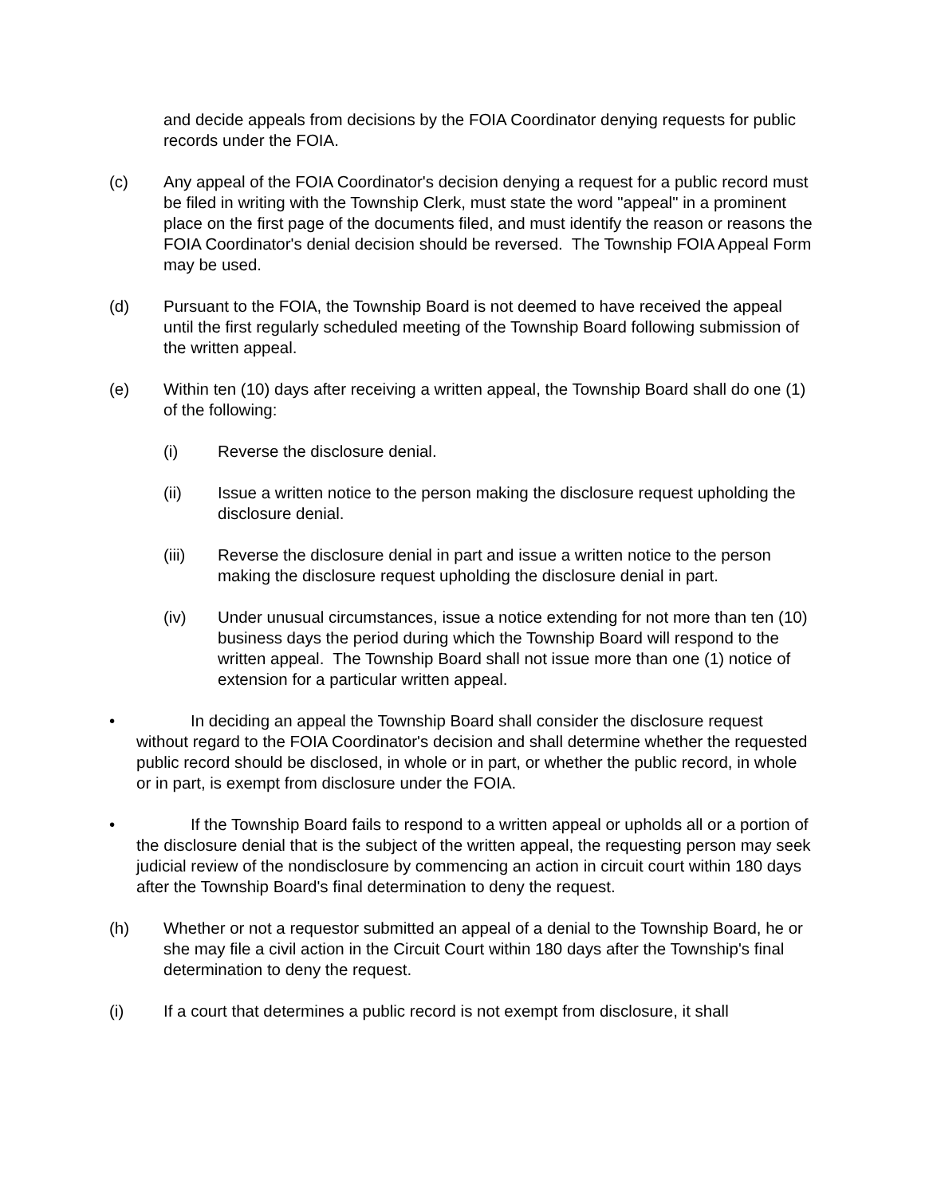and decide appeals from decisions by the FOIA Coordinator denying requests for public records under the FOIA.
(c) Any appeal of the FOIA Coordinator's decision denying a request for a public record must be filed in writing with the Township Clerk, must state the word "appeal" in a prominent place on the first page of the documents filed, and must identify the reason or reasons the FOIA Coordinator's denial decision should be reversed. The Township FOIA Appeal Form may be used.
(d) Pursuant to the FOIA, the Township Board is not deemed to have received the appeal until the first regularly scheduled meeting of the Township Board following submission of the written appeal.
(e) Within ten (10) days after receiving a written appeal, the Township Board shall do one (1) of the following:
(i) Reverse the disclosure denial.
(ii) Issue a written notice to the person making the disclosure request upholding the disclosure denial.
(iii) Reverse the disclosure denial in part and issue a written notice to the person making the disclosure request upholding the disclosure denial in part.
(iv) Under unusual circumstances, issue a notice extending for not more than ten (10) business days the period during which the Township Board will respond to the written appeal. The Township Board shall not issue more than one (1) notice of extension for a particular written appeal.
• In deciding an appeal the Township Board shall consider the disclosure request without regard to the FOIA Coordinator's decision and shall determine whether the requested public record should be disclosed, in whole or in part, or whether the public record, in whole or in part, is exempt from disclosure under the FOIA.
• If the Township Board fails to respond to a written appeal or upholds all or a portion of the disclosure denial that is the subject of the written appeal, the requesting person may seek judicial review of the nondisclosure by commencing an action in circuit court within 180 days after the Township Board's final determination to deny the request.
(h) Whether or not a requestor submitted an appeal of a denial to the Township Board, he or she may file a civil action in the Circuit Court within 180 days after the Township's final determination to deny the request.
(i) If a court that determines a public record is not exempt from disclosure, it shall